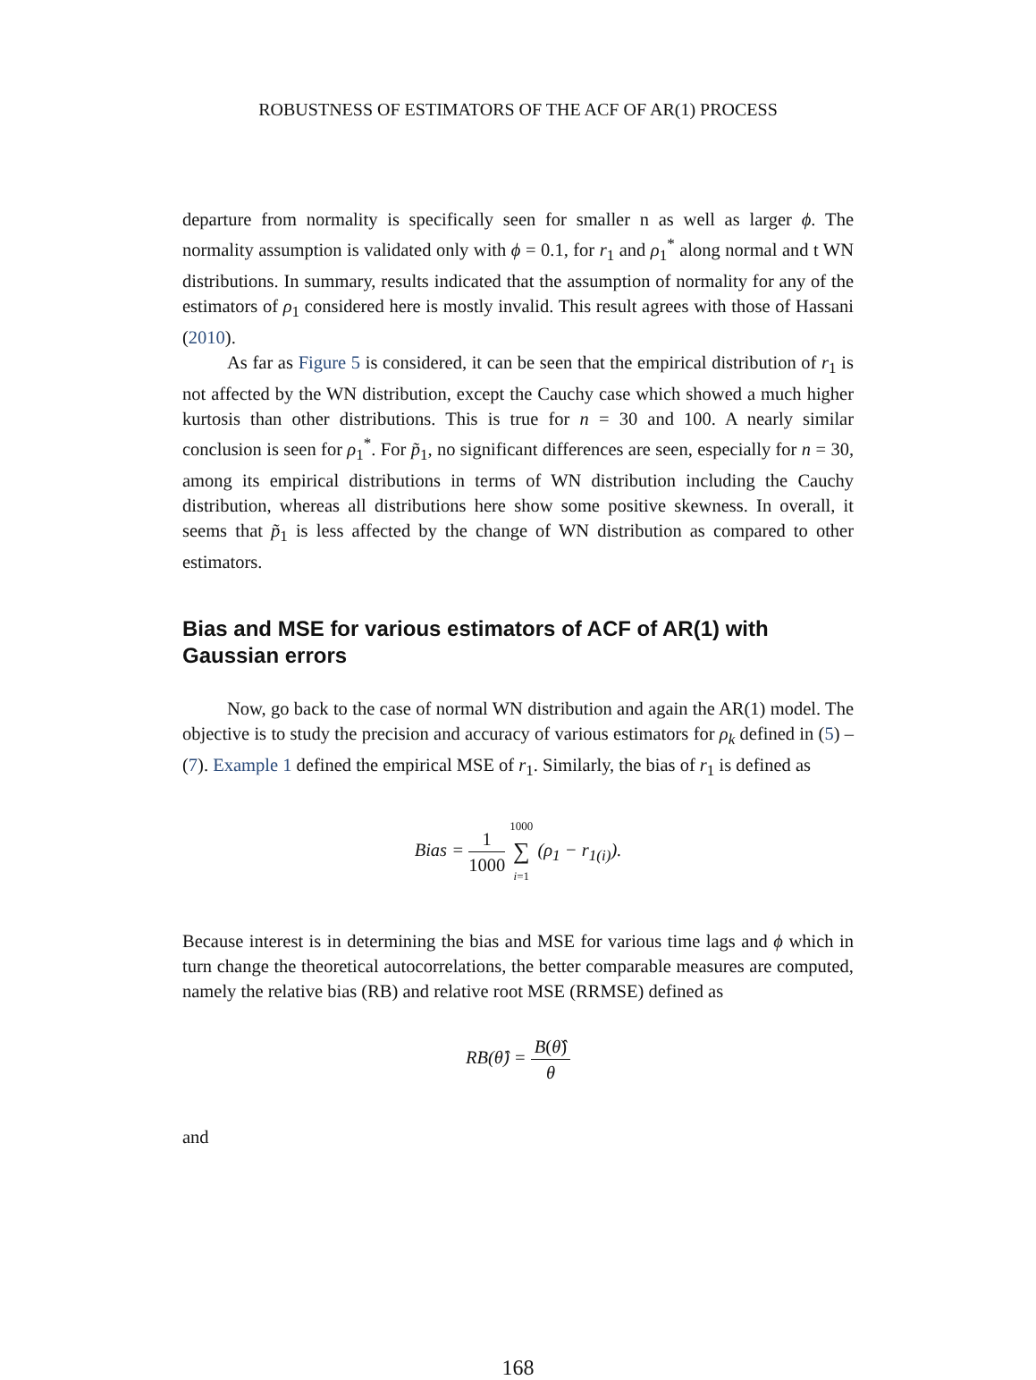ROBUSTNESS OF ESTIMATORS OF THE ACF OF AR(1) PROCESS
departure from normality is specifically seen for smaller n as well as larger ϕ. The normality assumption is validated only with ϕ = 0.1, for r<sub>1</sub> and ρ<sub>1</sub><sup>*</sup> along normal and t WN distributions. In summary, results indicated that the assumption of normality for any of the estimators of ρ<sub>1</sub> considered here is mostly invalid. This result agrees with those of Hassani (2010).
As far as Figure 5 is considered, it can be seen that the empirical distribution of r<sub>1</sub> is not affected by the WN distribution, except the Cauchy case which showed a much higher kurtosis than other distributions. This is true for n = 30 and 100. A nearly similar conclusion is seen for ρ<sub>1</sub><sup>*</sup>. For p̃<sub>1</sub>, no significant differences are seen, especially for n = 30, among its empirical distributions in terms of WN distribution including the Cauchy distribution, whereas all distributions here show some positive skewness. In overall, it seems that p̃<sub>1</sub> is less affected by the change of WN distribution as compared to other estimators.
Bias and MSE for various estimators of ACF of AR(1) with Gaussian errors
Now, go back to the case of normal WN distribution and again the AR(1) model. The objective is to study the precision and accuracy of various estimators for ρ<sub>k</sub> defined in (5) – (7). Example 1 defined the empirical MSE of r<sub>1</sub>. Similarly, the bias of r<sub>1</sub> is defined as
Bias = 1 1000 1000 ∑ i=1 (ρ<sub>1</sub> − r<sub>1(i)</sub>).
Because interest is in determining the bias and MSE for various time lags and ϕ which in turn change the theoretical autocorrelations, the better comparable measures are computed, namely the relative bias (RB) and relative root MSE (RRMSE) defined as
RB(θ̂) = B(θ̂) θ
and
168